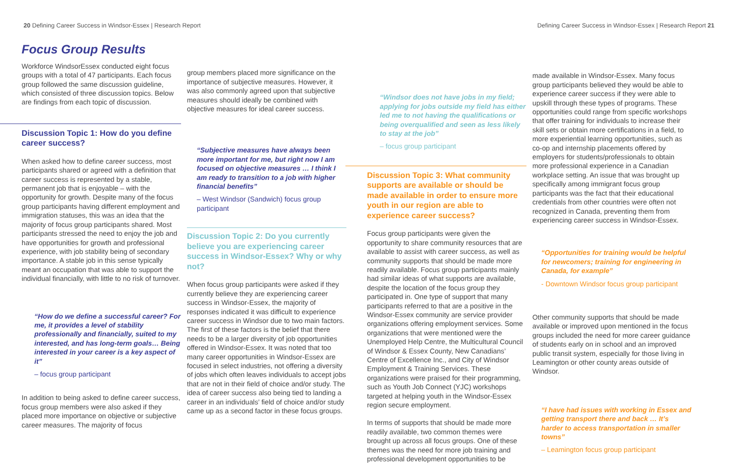20 Defining Career Success in Windsor-Essex | Research Report Defining Career Success in Windsor-Essex | Research Report 21
Focus Group Results
Workforce WindsorEssex conducted eight focus groups with a total of 47 participants. Each focus group followed the same discussion guideline, which consisted of three discussion topics. Below are findings from each topic of discussion.
Discussion Topic 1: How do you define career success?
When asked how to define career success, most participants shared or agreed with a definition that career success is represented by a stable, permanent job that is enjoyable – with the opportunity for growth. Despite many of the focus group participants having different employment and immigration statuses, this was an idea that the majority of focus group participants shared. Most participants stressed the need to enjoy the job and have opportunities for growth and professional experience, with job stability being of secondary importance. A stable job in this sense typically meant an occupation that was able to support the individual financially, with little to no risk of turnover.
“How do we define a successful career? For me, it provides a level of stability professionally and financially, suited to my interested, and has long-term goals… Being interested in your career is a key aspect of it”
– focus group participant
In addition to being asked to define career success, focus group members were also asked if they placed more importance on objective or subjective career measures. The majority of focus
group members placed more significance on the importance of subjective measures. However, it was also commonly agreed upon that subjective measures should ideally be combined with objective measures for ideal career success.
“Subjective measures have always been more important for me, but right now I am focused on objective measures … I think I am ready to transition to a job with higher financial benefits”
– West Windsor (Sandwich) focus group participant
Discussion Topic 2: Do you currently believe you are experiencing career success in Windsor-Essex? Why or why not?
When focus group participants were asked if they currently believe they are experiencing career success in Windsor-Essex, the majority of responses indicated it was difficult to experience career success in Windsor due to two main factors. The first of these factors is the belief that there needs to be a larger diversity of job opportunities offered in Windsor-Essex. It was noted that too many career opportunities in Windsor-Essex are focused in select industries, not offering a diversity of jobs which often leaves individuals to accept jobs that are not in their field of choice and/or study. The idea of career success also being tied to landing a career in an individuals’ field of choice and/or study came up as a second factor in these focus groups.
“Windsor does not have jobs in my field; applying for jobs outside my field has either led me to not having the qualifications or being overqualified and seen as less likely to stay at the job”
– focus group participant
Discussion Topic 3: What community supports are available or should be made available in order to ensure more youth in our region are able to experience career success?
Focus group participants were given the opportunity to share community resources that are available to assist with career success, as well as community supports that should be made more readily available. Focus group participants mainly had similar ideas of what supports are available, despite the location of the focus group they participated in. One type of support that many participants referred to that are a positive in the Windsor-Essex community are service provider organizations offering employment services. Some organizations that were mentioned were the Unemployed Help Centre, the Multicultural Council of Windsor & Essex County, New Canadians’ Centre of Excellence Inc., and City of Windsor Employment & Training Services. These organizations were praised for their programming, such as Youth Job Connect (YJC) workshops targeted at helping youth in the Windsor-Essex region secure employment.
In terms of supports that should be made more readily available, two common themes were brought up across all focus groups. One of these themes was the need for more job training and professional development opportunities to be
made available in Windsor-Essex. Many focus group participants believed they would be able to experience career success if they were able to upskill through these types of programs. These opportunities could range from specific workshops that offer training for individuals to increase their skill sets or obtain more certifications in a field, to more experiential learning opportunities, such as co-op and internship placements offered by employers for students/professionals to obtain more professional experience in a Canadian workplace setting. An issue that was brought up specifically among immigrant focus group participants was the fact that their educational credentials from other countries were often not recognized in Canada, preventing them from experiencing career success in Windsor-Essex.
“Opportunities for training would be helpful for newcomers; training for engineering in Canada, for example”
- Downtown Windsor focus group participant
Other community supports that should be made available or improved upon mentioned in the focus groups included the need for more career guidance of students early on in school and an improved public transit system, especially for those living in Leamington or other county areas outside of Windsor.
“I have had issues with working in Essex and getting transport there and back … It’s harder to access transportation in smaller towns”
– Leamington focus group participant